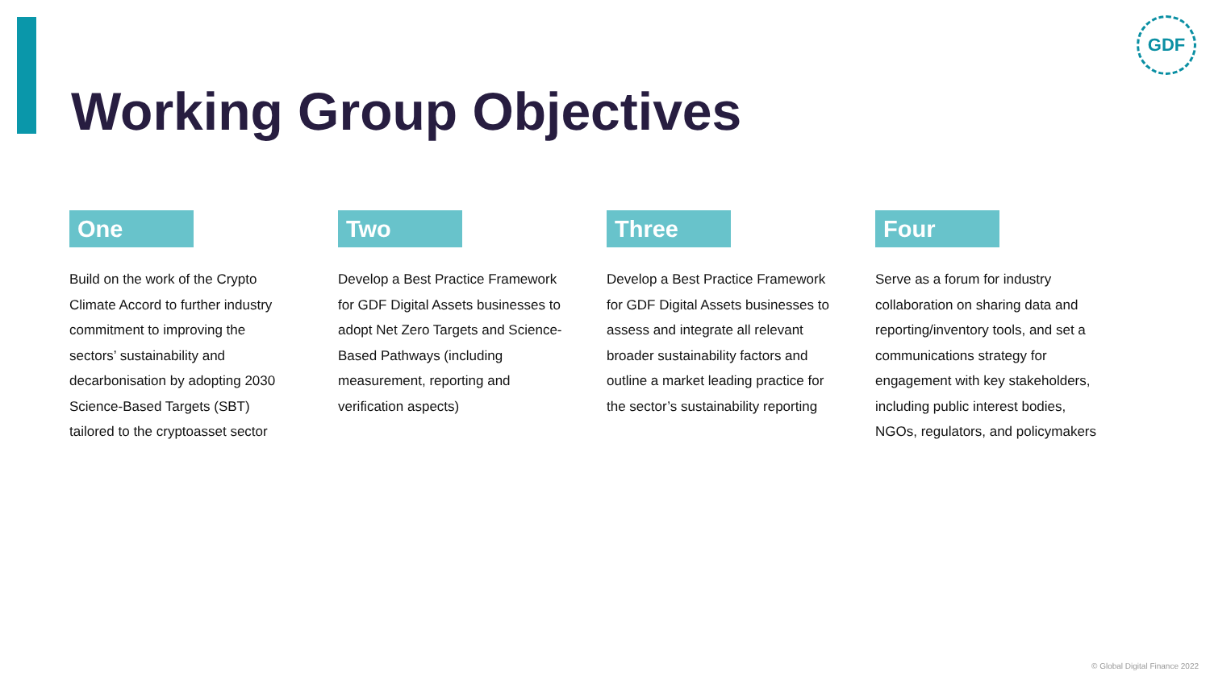GDF
Working Group Objectives
One
Build on the work of the Crypto Climate Accord to further industry commitment to improving the sectors’ sustainability and decarbonisation by adopting 2030 Science-Based Targets (SBT) tailored to the cryptoasset sector
Two
Develop a Best Practice Framework for GDF Digital Assets businesses to adopt Net Zero Targets and Science-Based Pathways (including measurement, reporting and verification aspects)
Three
Develop a Best Practice Framework for GDF Digital Assets businesses to assess and integrate all relevant broader sustainability factors and outline a market leading practice for the sector’s sustainability reporting
Four
Serve as a forum for industry collaboration on sharing data and reporting/inventory tools, and set a communications strategy for engagement with key stakeholders, including public interest bodies, NGOs, regulators, and policymakers
© Global Digital Finance 2022